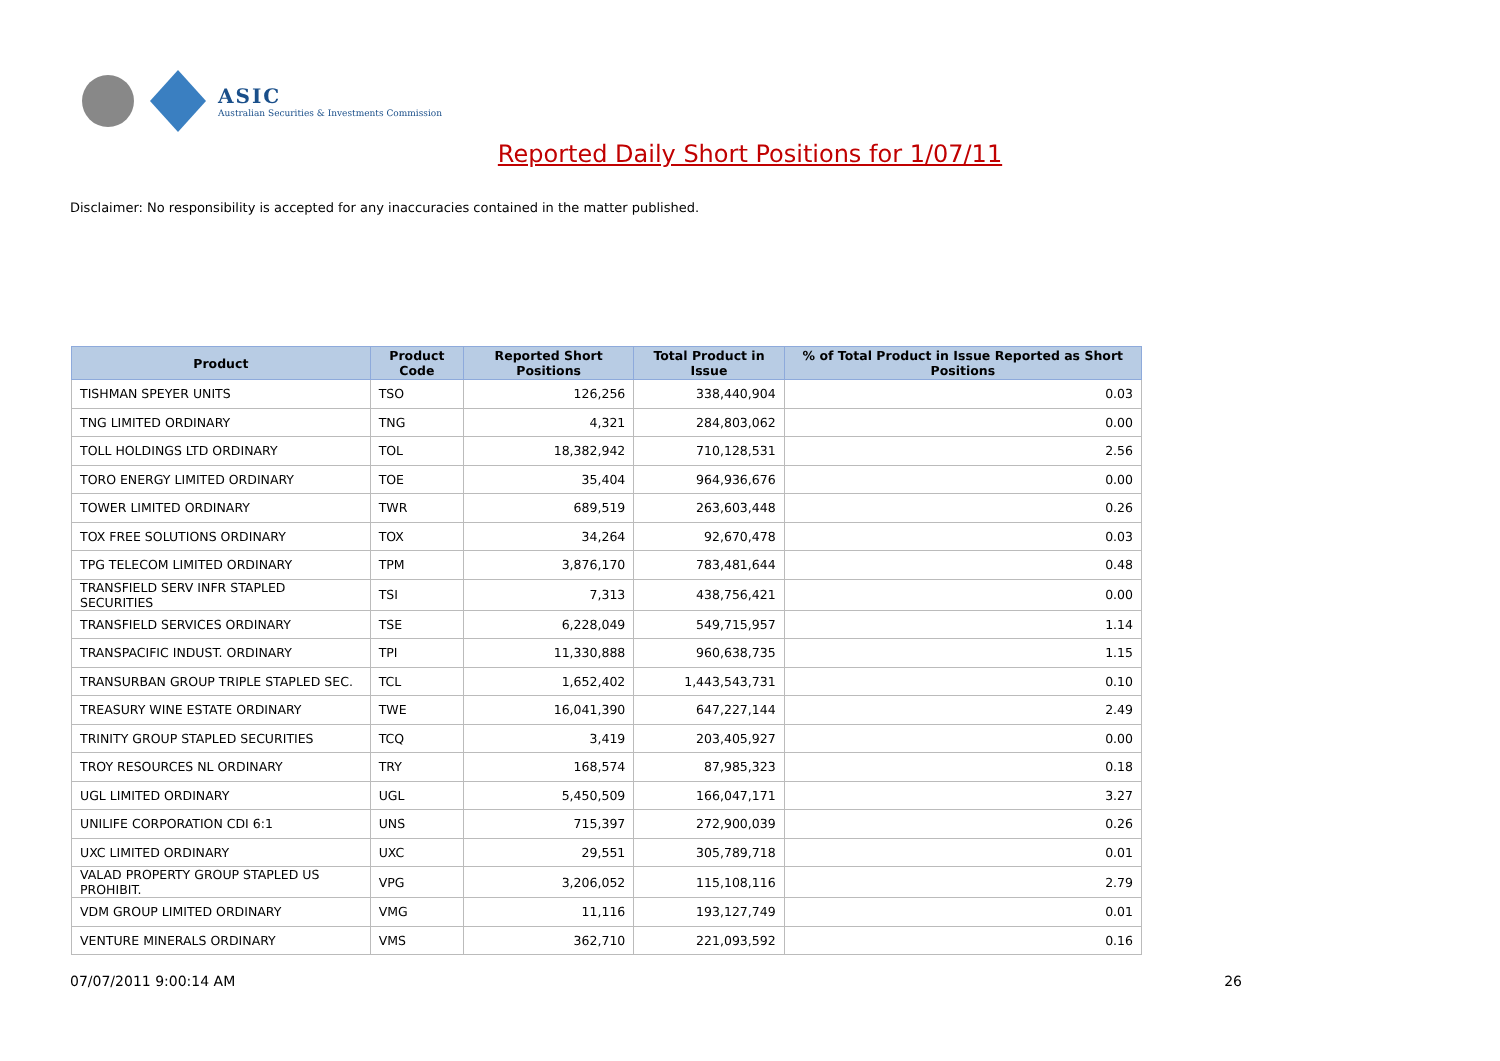ASIC
Australian Securities & Investments Commission
Reported Daily Short Positions for 1/07/11
Disclaimer: No responsibility is accepted for any inaccuracies contained in the matter published.
| Product | Product Code | Reported Short Positions | Total Product in Issue | % of Total Product in Issue Reported as Short Positions |
| --- | --- | --- | --- | --- |
| TISHMAN SPEYER UNITS | TSO | 126,256 | 338,440,904 | 0.03 |
| TNG LIMITED ORDINARY | TNG | 4,321 | 284,803,062 | 0.00 |
| TOLL HOLDINGS LTD ORDINARY | TOL | 18,382,942 | 710,128,531 | 2.56 |
| TORO ENERGY LIMITED ORDINARY | TOE | 35,404 | 964,936,676 | 0.00 |
| TOWER LIMITED ORDINARY | TWR | 689,519 | 263,603,448 | 0.26 |
| TOX FREE SOLUTIONS ORDINARY | TOX | 34,264 | 92,670,478 | 0.03 |
| TPG TELECOM LIMITED ORDINARY | TPM | 3,876,170 | 783,481,644 | 0.48 |
| TRANSFIELD SERV INFR STAPLED SECURITIES | TSI | 7,313 | 438,756,421 | 0.00 |
| TRANSFIELD SERVICES ORDINARY | TSE | 6,228,049 | 549,715,957 | 1.14 |
| TRANSPACIFIC INDUST. ORDINARY | TPI | 11,330,888 | 960,638,735 | 1.15 |
| TRANSURBAN GROUP TRIPLE STAPLED SEC. | TCL | 1,652,402 | 1,443,543,731 | 0.10 |
| TREASURY WINE ESTATE ORDINARY | TWE | 16,041,390 | 647,227,144 | 2.49 |
| TRINITY GROUP STAPLED SECURITIES | TCQ | 3,419 | 203,405,927 | 0.00 |
| TROY RESOURCES NL ORDINARY | TRY | 168,574 | 87,985,323 | 0.18 |
| UGL LIMITED ORDINARY | UGL | 5,450,509 | 166,047,171 | 3.27 |
| UNILIFE CORPORATION CDI 6:1 | UNS | 715,397 | 272,900,039 | 0.26 |
| UXC LIMITED ORDINARY | UXC | 29,551 | 305,789,718 | 0.01 |
| VALAD PROPERTY GROUP STAPLED US PROHIBIT. | VPG | 3,206,052 | 115,108,116 | 2.79 |
| VDM GROUP LIMITED ORDINARY | VMG | 11,116 | 193,127,749 | 0.01 |
| VENTURE MINERALS ORDINARY | VMS | 362,710 | 221,093,592 | 0.16 |
07/07/2011 9:00:14 AM 26